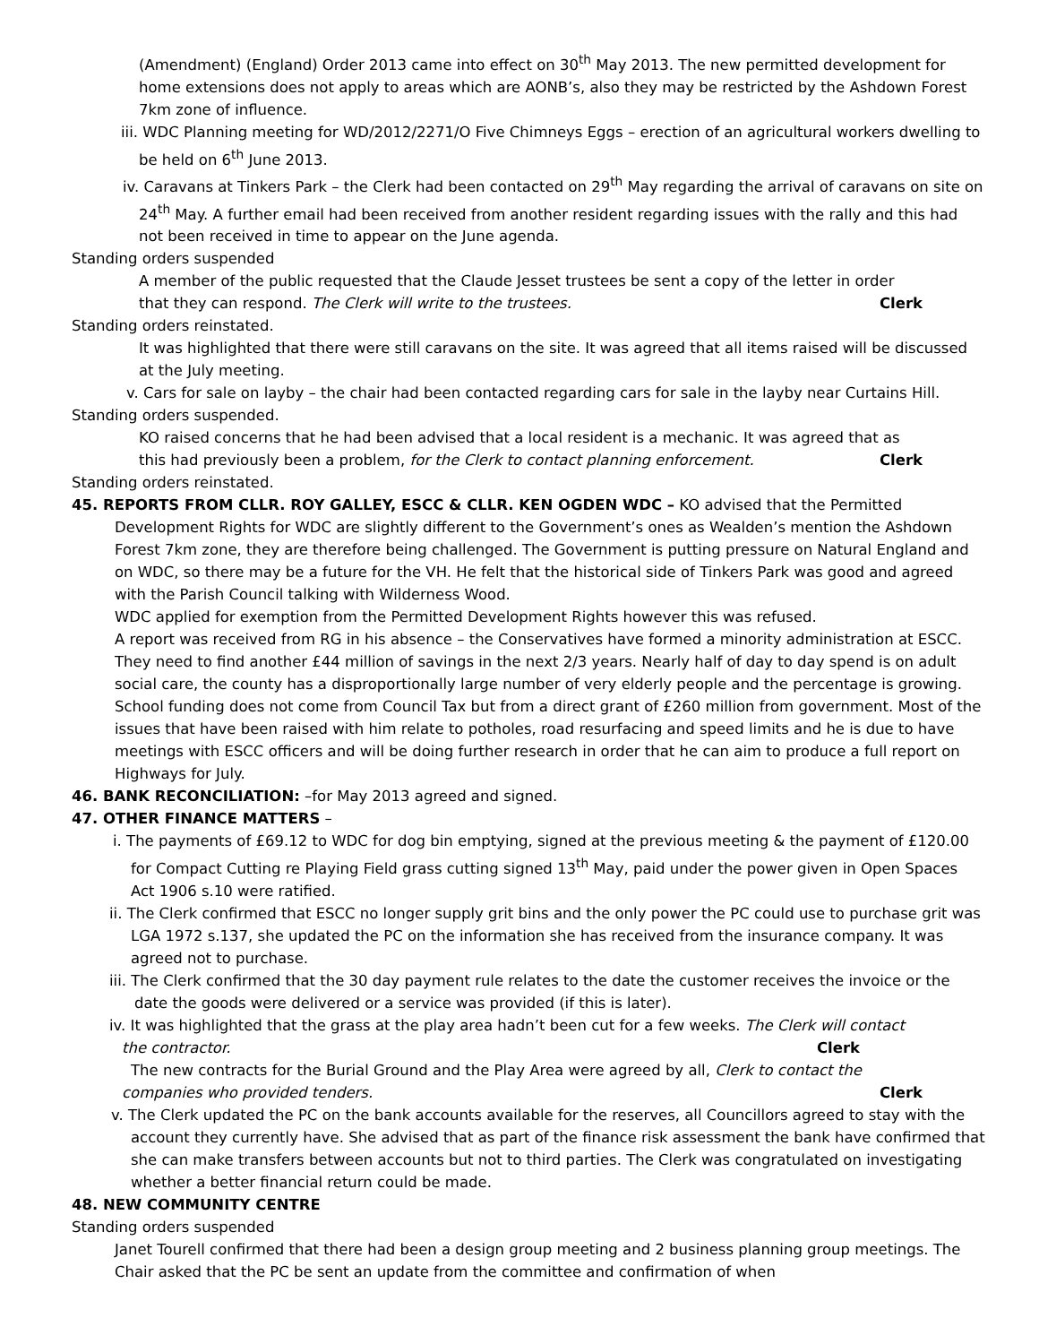(Amendment) (England) Order 2013 came into effect on 30<sup>th</sup> May 2013. The new permitted development for home extensions does not apply to areas which are AONB’s, also they may be restricted by the Ashdown Forest 7km zone of influence.
iii. WDC Planning meeting for WD/2012/2271/O Five Chimneys Eggs – erection of an agricultural workers dwelling to be held on 6<sup>th</sup> June 2013.
iv. Caravans at Tinkers Park – the Clerk had been contacted on 29<sup>th</sup> May regarding the arrival of caravans on site on 24<sup>th</sup> May. A further email had been received from another resident regarding issues with the rally and this had not been received in time to appear on the June agenda.
Standing orders suspended
A member of the public requested that the Claude Jesset trustees be sent a copy of the letter in order
that they can respond. The Clerk will write to the trustees. Clerk
Standing orders reinstated.
It was highlighted that there were still caravans on the site. It was agreed that all items raised will be discussed at the July meeting.
v. Cars for sale on layby – the chair had been contacted regarding cars for sale in the layby near Curtains Hill.
Standing orders suspended.
KO raised concerns that he had been advised that a local resident is a mechanic. It was agreed that as
this had previously been a problem, for the Clerk to contact planning enforcement. Clerk
Standing orders reinstated.
45. REPORTS FROM CLLR. ROY GALLEY, ESCC & CLLR. KEN OGDEN WDC – KO advised that the Permitted Development Rights for WDC are slightly different to the Government’s ones as Wealden’s mention the Ashdown Forest 7km zone, they are therefore being challenged. The Government is putting pressure on Natural England and on WDC, so there may be a future for the VH. He felt that the historical side of Tinkers Park was good and agreed with the Parish Council talking with Wilderness Wood.
WDC applied for exemption from the Permitted Development Rights however this was refused.
A report was received from RG in his absence – the Conservatives have formed a minority administration at ESCC. They need to find another £44 million of savings in the next 2/3 years. Nearly half of day to day spend is on adult social care, the county has a disproportionally large number of very elderly people and the percentage is growing. School funding does not come from Council Tax but from a direct grant of £260 million from government. Most of the issues that have been raised with him relate to potholes, road resurfacing and speed limits and he is due to have meetings with ESCC officers and will be doing further research in order that he can aim to produce a full report on Highways for July.
46. BANK RECONCILIATION: –for May 2013 agreed and signed.
47. OTHER FINANCE MATTERS –
i. The payments of £69.12 to WDC for dog bin emptying, signed at the previous meeting & the payment of £120.00 for Compact Cutting re Playing Field grass cutting signed 13<sup>th</sup> May, paid under the power given in Open Spaces Act 1906 s.10 were ratified.
ii. The Clerk confirmed that ESCC no longer supply grit bins and the only power the PC could use to purchase grit was LGA 1972 s.137, she updated the PC on the information she has received from the insurance company. It was agreed not to purchase.
iii. The Clerk confirmed that the 30 day payment rule relates to the date the customer receives the invoice or the date the goods were delivered or a service was provided (if this is later).
iv. It was highlighted that the grass at the play area hadn’t been cut for a few weeks. The Clerk will contact
the contractor. Clerk
The new contracts for the Burial Ground and the Play Area were agreed by all, Clerk to contact the
companies who provided tenders. Clerk
v. The Clerk updated the PC on the bank accounts available for the reserves, all Councillors agreed to stay with the account they currently have. She advised that as part of the finance risk assessment the bank have confirmed that she can make transfers between accounts but not to third parties. The Clerk was congratulated on investigating whether a better financial return could be made.
48. NEW COMMUNITY CENTRE
Standing orders suspended
Janet Tourell confirmed that there had been a design group meeting and 2 business planning group meetings. The Chair asked that the PC be sent an update from the committee and confirmation of when